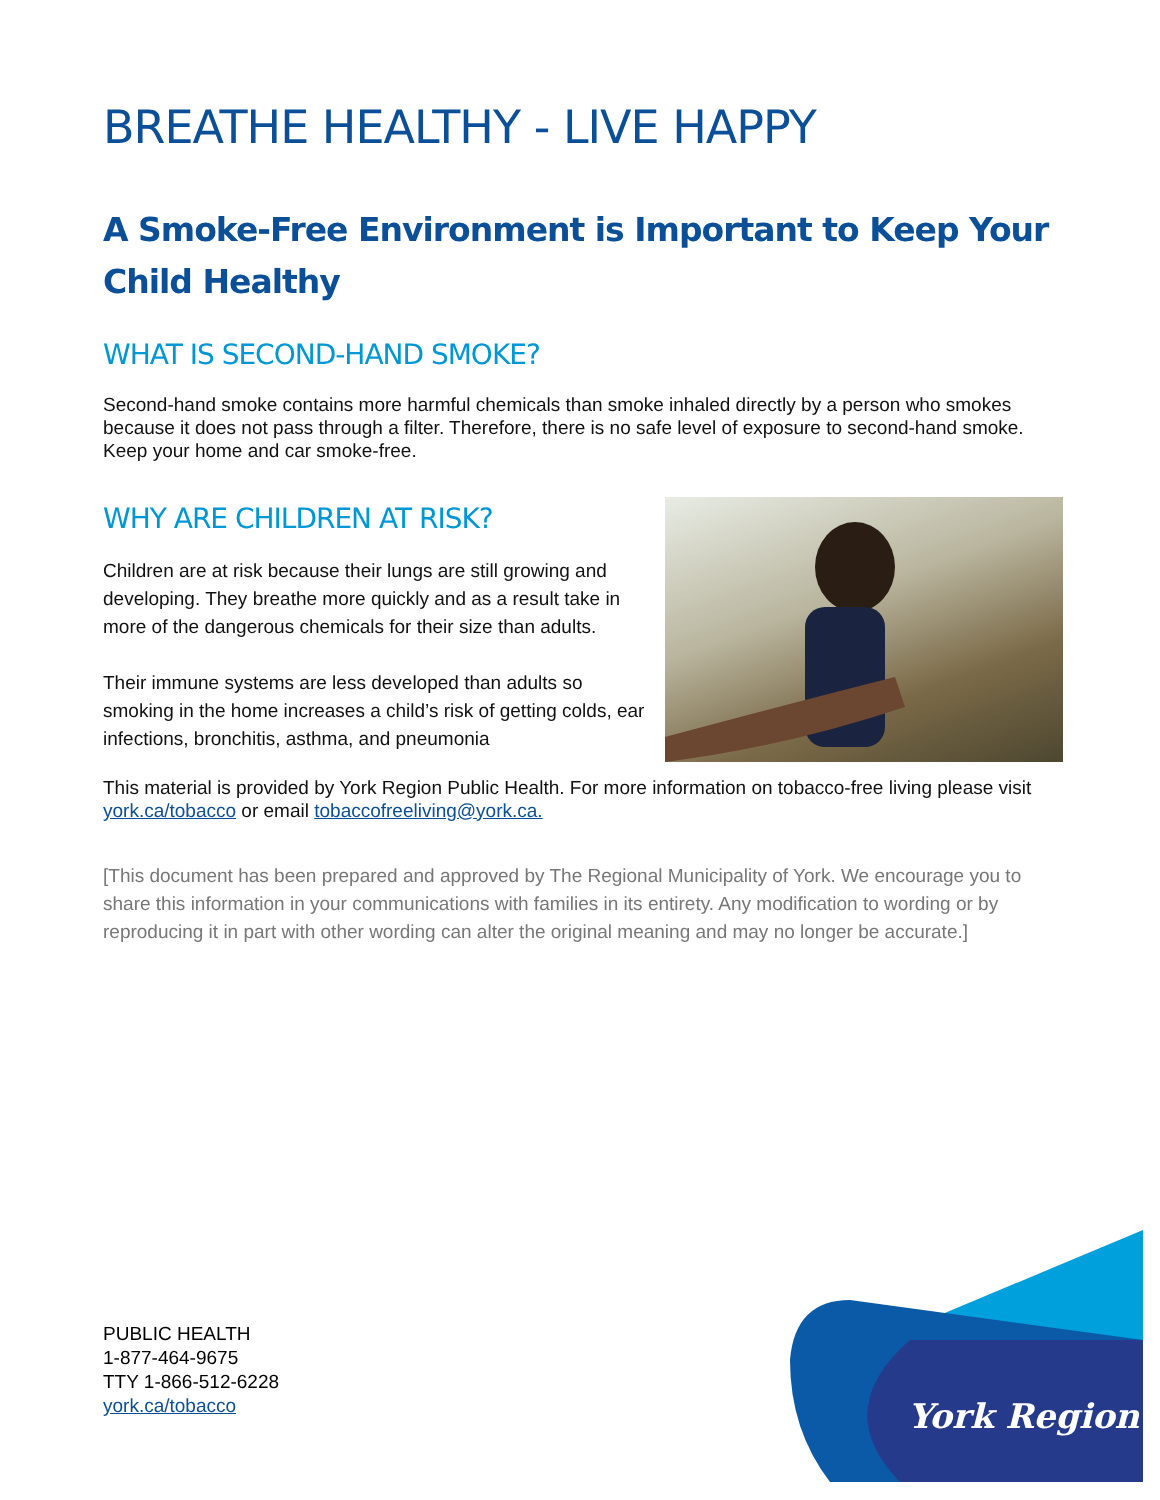BREATHE HEALTHY - LIVE HAPPY
A Smoke-Free Environment is Important to Keep Your Child Healthy
WHAT IS SECOND-HAND SMOKE?
Second-hand smoke contains more harmful chemicals than smoke inhaled directly by a person who smokes because it does not pass through a filter. Therefore, there is no safe level of exposure to second-hand smoke. Keep your home and car smoke-free.
WHY ARE CHILDREN AT RISK?
Children are at risk because their lungs are still growing and developing. They breathe more quickly and as a result take in more of the dangerous chemicals for their size than adults.
Their immune systems are less developed than adults so smoking in the home increases a child’s risk of getting colds, ear infections, bronchitis, asthma, and pneumonia
This material is provided by York Region Public Health. For more information on tobacco-free living please visit york.ca/tobacco or email tobaccofreeliving@york.ca.
[This document has been prepared and approved by The Regional Municipality of York. We encourage you to share this information in your communications with families in its entirety. Any modification to wording or by reproducing it in part with other wording can alter the original meaning and may no longer be accurate.]
PUBLIC HEALTH
1-877-464-9675
TTY 1-866-512-6228
york.ca/tobacco
York Region